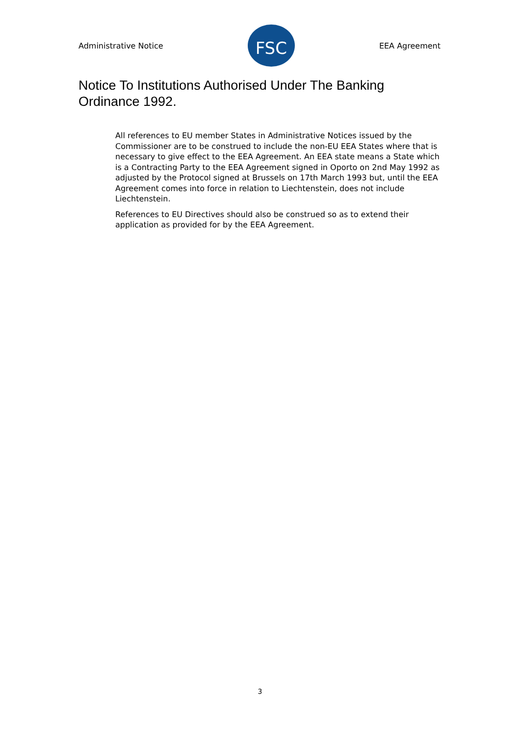Administrative Notice
FSC
EEA Agreement
Notice To Institutions Authorised Under The Banking Ordinance 1992.
All references to EU member States in Administrative Notices issued by the Commissioner are to be construed to include the non-EU EEA States where that is necessary to give effect to the EEA Agreement. An EEA state means a State which is a Contracting Party to the EEA Agreement signed in Oporto on 2nd May 1992 as adjusted by the Protocol signed at Brussels on 17th March 1993 but, until the EEA Agreement comes into force in relation to Liechtenstein, does not include Liechtenstein.
References to EU Directives should also be construed so as to extend their application as provided for by the EEA Agreement.
3